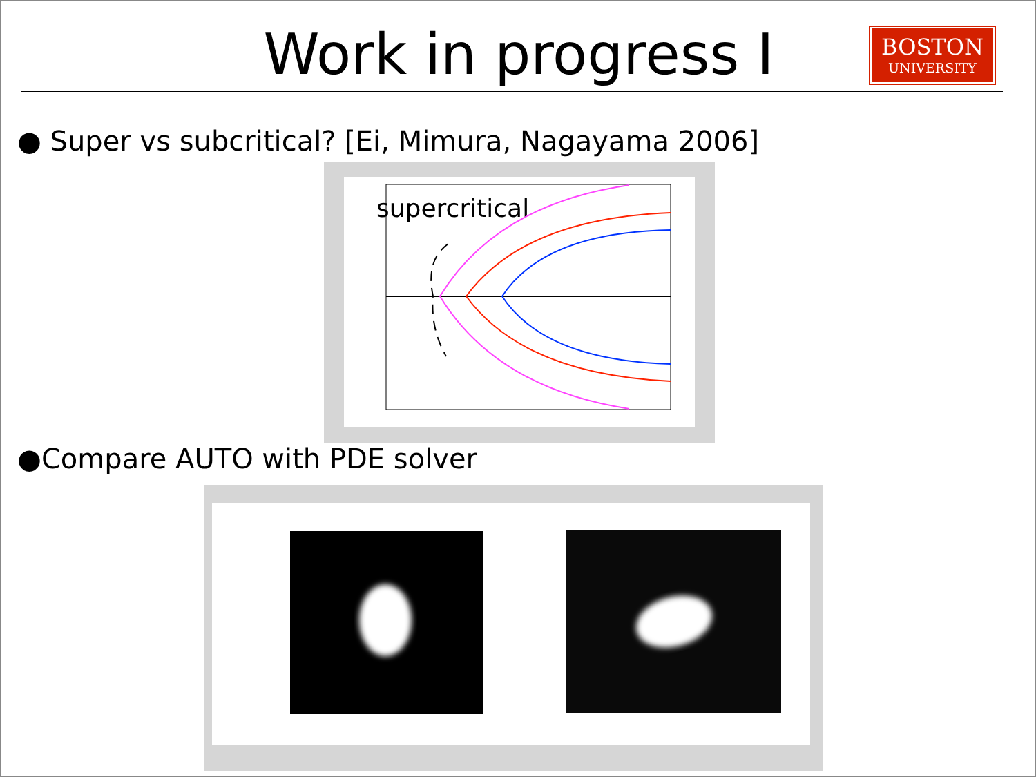Work in progress I
BOSTON
UNIVERSITY
● Super vs subcritical? [Ei, Mimura, Nagayama 2006]
supercritical
●Compare AUTO with PDE solver